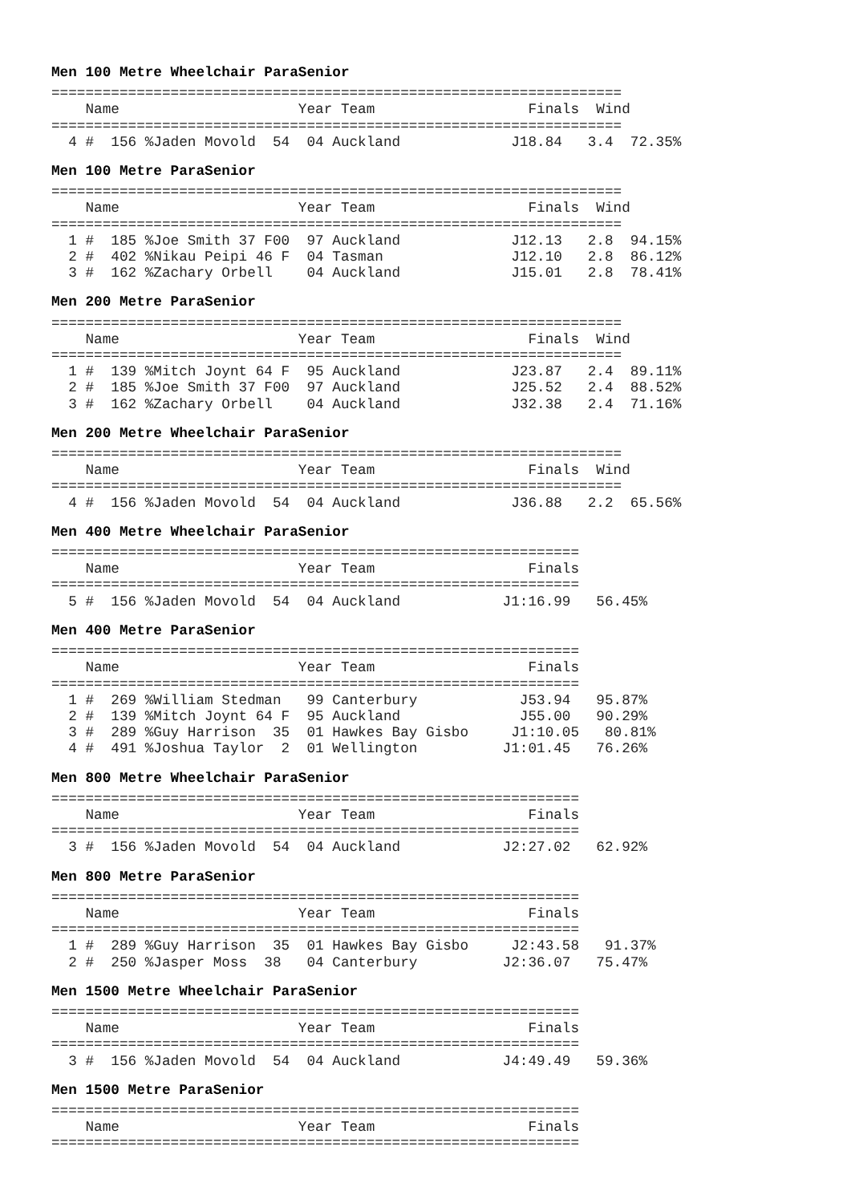Men 100 Metre Wheelchair ParaSenior
===================================================================
    Name                     Year Team                  Finals  Wind
===================================================================
  4 #  156 %Jaden Movold  54  04 Auckland             J18.84   3.4  72.35%
Men 100 Metre ParaSenior
===================================================================
    Name                     Year Team                  Finals  Wind
===================================================================
  1 #  185 %Joe Smith 37 F00  97 Auckland             J12.13   2.8  94.15%
  2 #  402 %Nikau Peipi 46 F  04 Tasman               J12.10   2.8  86.12%
  3 #  162 %Zachary Orbell    04 Auckland             J15.01   2.8  78.41%
Men 200 Metre ParaSenior
===================================================================
    Name                     Year Team                  Finals  Wind
===================================================================
  1 #  139 %Mitch Joynt 64 F  95 Auckland             J23.87   2.4  89.11%
  2 #  185 %Joe Smith 37 F00  97 Auckland             J25.52   2.4  88.52%
  3 #  162 %Zachary Orbell    04 Auckland             J32.38   2.4  71.16%
Men 200 Metre Wheelchair ParaSenior
===================================================================
    Name                     Year Team                  Finals  Wind
===================================================================
  4 #  156 %Jaden Movold  54  04 Auckland             J36.88   2.2  65.56%
Men 400 Metre Wheelchair ParaSenior
==============================================================
    Name                     Year Team                  Finals
==============================================================
  5 #  156 %Jaden Movold  54  04 Auckland            J1:16.99   56.45%
Men 400 Metre ParaSenior
==============================================================
    Name                     Year Team                  Finals
==============================================================
  1 #  269 %William Stedman   99 Canterbury            J53.94   95.87%
  2 #  139 %Mitch Joynt 64 F  95 Auckland              J55.00   90.29%
  3 #  289 %Guy Harrison  35  01 Hawkes Bay Gisbo     J1:10.05   80.81%
  4 #  491 %Joshua Taylor  2  01 Wellington          J1:01.45   76.26%
Men 800 Metre Wheelchair ParaSenior
==============================================================
    Name                     Year Team                  Finals
==============================================================
  3 #  156 %Jaden Movold  54  04 Auckland            J2:27.02   62.92%
Men 800 Metre ParaSenior
==============================================================
    Name                     Year Team                  Finals
==============================================================
  1 #  289 %Guy Harrison  35  01 Hawkes Bay Gisbo     J2:43.58   91.37%
  2 #  250 %Jasper Moss  38   04 Canterbury          J2:36.07   75.47%
Men 1500 Metre Wheelchair ParaSenior
==============================================================
    Name                     Year Team                  Finals
==============================================================
  3 #  156 %Jaden Movold  54  04 Auckland            J4:49.49   59.36%
Men 1500 Metre ParaSenior
==============================================================
    Name                     Year Team                  Finals
==============================================================